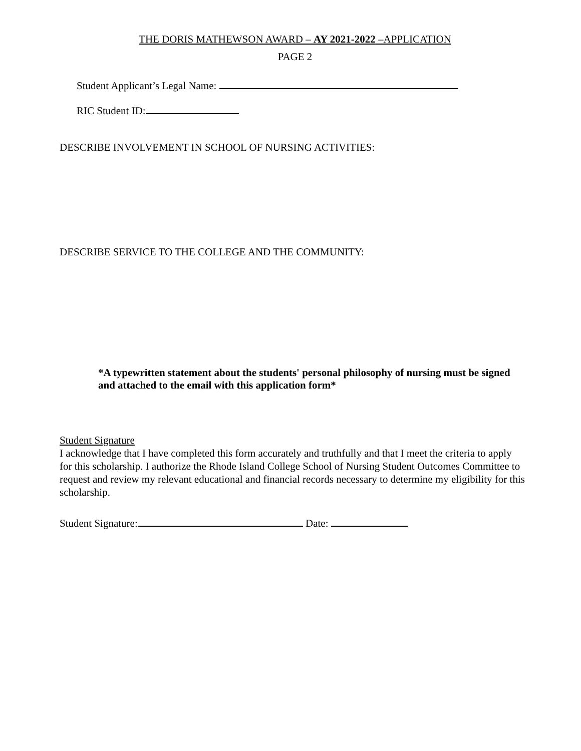THE DORIS MATHEWSON AWARD – AY 2021-2022 –APPLICATION
PAGE 2
Student Applicant’s Legal Name:
RIC Student ID:
DESCRIBE INVOLVEMENT IN SCHOOL OF NURSING ACTIVITIES:
DESCRIBE SERVICE TO THE COLLEGE AND THE COMMUNITY:
*A typewritten statement about the students' personal philosophy of nursing must be signed and attached to the email with this application form*
Student Signature
I acknowledge that I have completed this form accurately and truthfully and that I meet the criteria to apply for this scholarship. I authorize the Rhode Island College School of Nursing Student Outcomes Committee to request and review my relevant educational and financial records necessary to determine my eligibility for this scholarship.
Student Signature: Date: